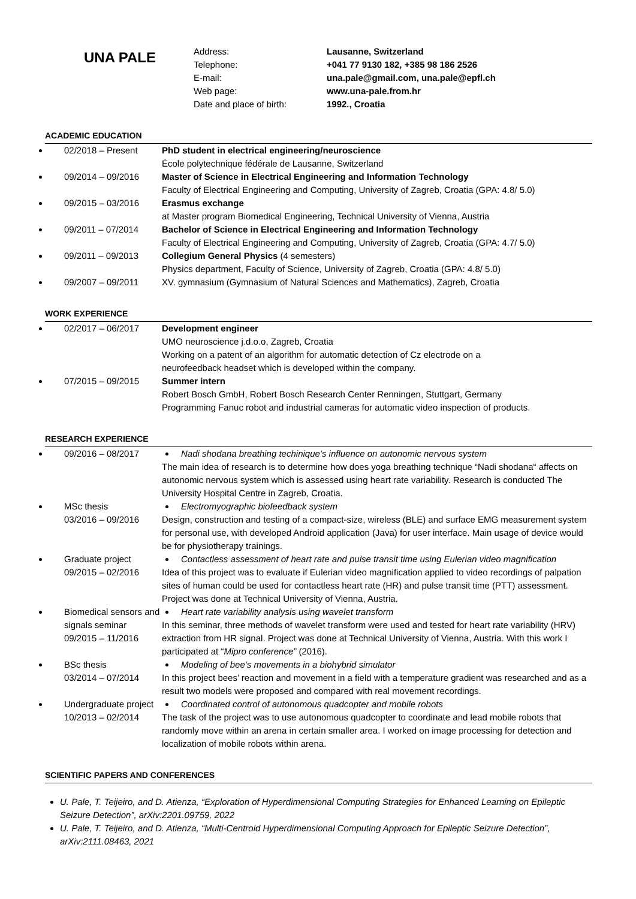UNA PALE
Address:
Telephone:
E-mail:
Web page:
Date and place of birth:
Lausanne, Switzerland
+041 77 9130 182, +385 98 186 2526
una.pale@gmail.com, una.pale@epfl.ch
www.una-pale.from.hr
1992., Croatia
ACADEMIC EDUCATION
02/2018 – Present PhD student in electrical engineering/neuroscience
École polytechnique fédérale de Lausanne, Switzerland
09/2014 – 09/2016 Master of Science in Electrical Engineering and Information Technology
Faculty of Electrical Engineering and Computing, University of Zagreb, Croatia (GPA: 4.8/ 5.0)
09/2015 – 03/2016 Erasmus exchange
at Master program Biomedical Engineering, Technical University of Vienna, Austria
09/2011 – 07/2014 Bachelor of Science in Electrical Engineering and Information Technology
Faculty of Electrical Engineering and Computing, University of Zagreb, Croatia (GPA: 4.7/ 5.0)
09/2011 – 09/2013 Collegium General Physics (4 semesters)
Physics department, Faculty of Science, University of Zagreb, Croatia (GPA: 4.8/ 5.0)
09/2007 – 09/2011 XV. gymnasium (Gymnasium of Natural Sciences and Mathematics), Zagreb, Croatia
WORK EXPERIENCE
02/2017 – 06/2017 Development engineer
UMO neuroscience j.d.o.o, Zagreb, Croatia
Working on a patent of an algorithm for automatic detection of Cz electrode on a
neurofeedback headset which is developed within the company.
07/2015 – 09/2015 Summer intern
Robert Bosch GmbH, Robert Bosch Research Center Renningen, Stuttgart, Germany
Programming Fanuc robot and industrial cameras for automatic video inspection of products.
RESEARCH EXPERIENCE
09/2016 – 08/2017 Nadi shodana breathing techinique’s influence on autonomic nervous system
The main idea of research is to determine how does yoga breathing technique “Nadi shodana“ affects on autonomic nervous system which is assessed using heart rate variability. Research is conducted The University Hospital Centre in Zagreb, Croatia.
MSc thesis
03/2016 – 09/2016
Electromyographic biofeedback system
Design, construction and testing of a compact-size, wireless (BLE) and surface EMG measurement system for personal use, with developed Android application (Java) for user interface. Main usage of device would be for physiotherapy trainings.
Graduate project
09/2015 – 02/2016
Contactless assessment of heart rate and pulse transit time using Eulerian video magnification
Idea of this project was to evaluate if Eulerian video magnification applied to video recordings of palpation sites of human could be used for contactless heart rate (HR) and pulse transit time (PTT) assessment. Project was done at Technical University of Vienna, Austria.
Biomedical sensors and signals seminar
09/2015 – 11/2016
Heart rate variability analysis using wavelet transform
In this seminar, three methods of wavelet transform were used and tested for heart rate variability (HRV) extraction from HR signal. Project was done at Technical University of Vienna, Austria. With this work I participated at “Mipro conference” (2016).
BSc thesis
03/2014 – 07/2014
Modeling of bee’s movements in a biohybrid simulator
In this project bees’ reaction and movement in a field with a temperature gradient was researched and as a result two models were proposed and compared with real movement recordings.
Undergraduate project
10/2013 – 02/2014
Coordinated control of autonomous quadcopter and mobile robots
The task of the project was to use autonomous quadcopter to coordinate and lead mobile robots that randomly move within an arena in certain smaller area. I worked on image processing for detection and localization of mobile robots within arena.
SCIENTIFIC PAPERS AND CONFERENCES
U. Pale, T. Teijeiro, and D. Atienza, “Exploration of Hyperdimensional Computing Strategies for Enhanced Learning on Epileptic Seizure Detection”, arXiv:2201.09759, 2022
U. Pale, T. Teijeiro, and D. Atienza, “Multi-Centroid Hyperdimensional Computing Approach for Epileptic Seizure Detection”, arXiv:2111.08463, 2021